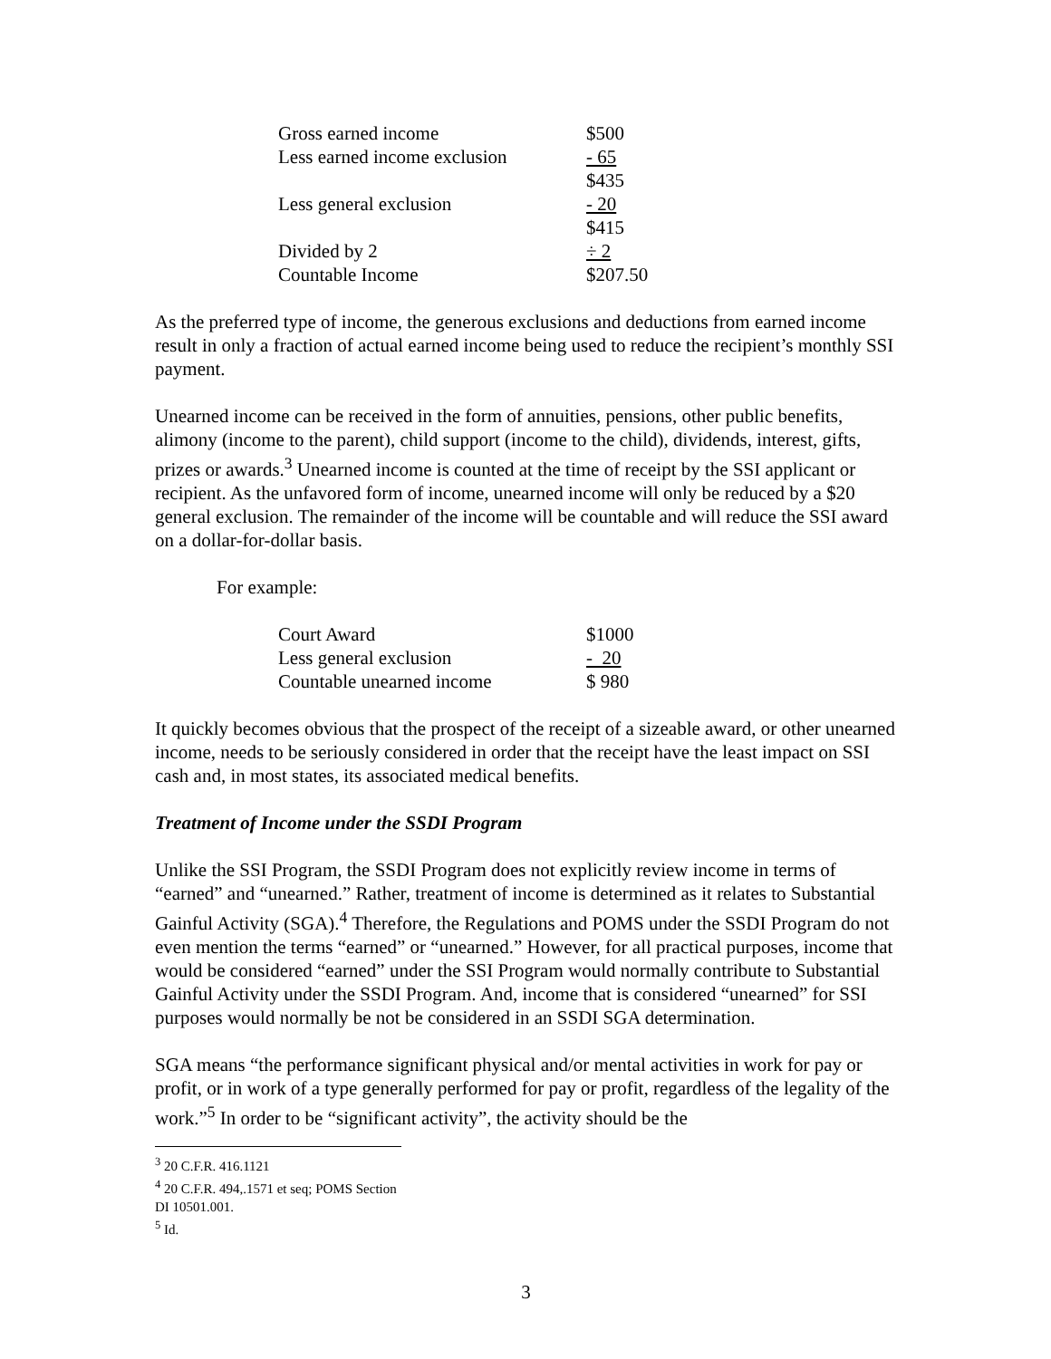| Gross earned income | $500 |
| Less earned income exclusion | - 65 |
| | $435 |
| Less general exclusion | - 20 |
| | $415 |
| Divided by 2 | ÷ 2 |
| Countable Income | $207.50 |
As the preferred type of income, the generous exclusions and deductions from earned income result in only a fraction of actual earned income being used to reduce the recipient’s monthly SSI payment.
Unearned income can be received in the form of annuities, pensions, other public benefits, alimony (income to the parent), child support (income to the child), dividends, interest, gifts, prizes or awards.<sup>3</sup> Unearned income is counted at the time of receipt by the SSI applicant or recipient. As the unfavored form of income, unearned income will only be reduced by a $20 general exclusion. The remainder of the income will be countable and will reduce the SSI award on a dollar-for-dollar basis.
For example:
| Court Award | $1000 |
| Less general exclusion | - 20 |
| Countable unearned income | $ 980 |
It quickly becomes obvious that the prospect of the receipt of a sizeable award, or other unearned income, needs to be seriously considered in order that the receipt have the least impact on SSI cash and, in most states, its associated medical benefits.
Treatment of Income under the SSDI Program
Unlike the SSI Program, the SSDI Program does not explicitly review income in terms of “earned” and “unearned.” Rather, treatment of income is determined as it relates to Substantial Gainful Activity (SGA).<sup>4</sup> Therefore, the Regulations and POMS under the SSDI Program do not even mention the terms “earned” or “unearned.” However, for all practical purposes, income that would be considered “earned” under the SSI Program would normally contribute to Substantial Gainful Activity under the SSDI Program. And, income that is considered “unearned” for SSI purposes would normally be not be considered in an SSDI SGA determination.
SGA means “the performance significant physical and/or mental activities in work for pay or profit, or in work of a type generally performed for pay or profit, regardless of the legality of the work.”<sup>5</sup> In order to be “significant activity”, the activity should be the
<sup>3</sup> 20 C.F.R. 416.1121
<sup>4</sup> 20 C.F.R. 494,.1571 et seq; POMS Section DI 10501.001.
<sup>5</sup> Id.
3